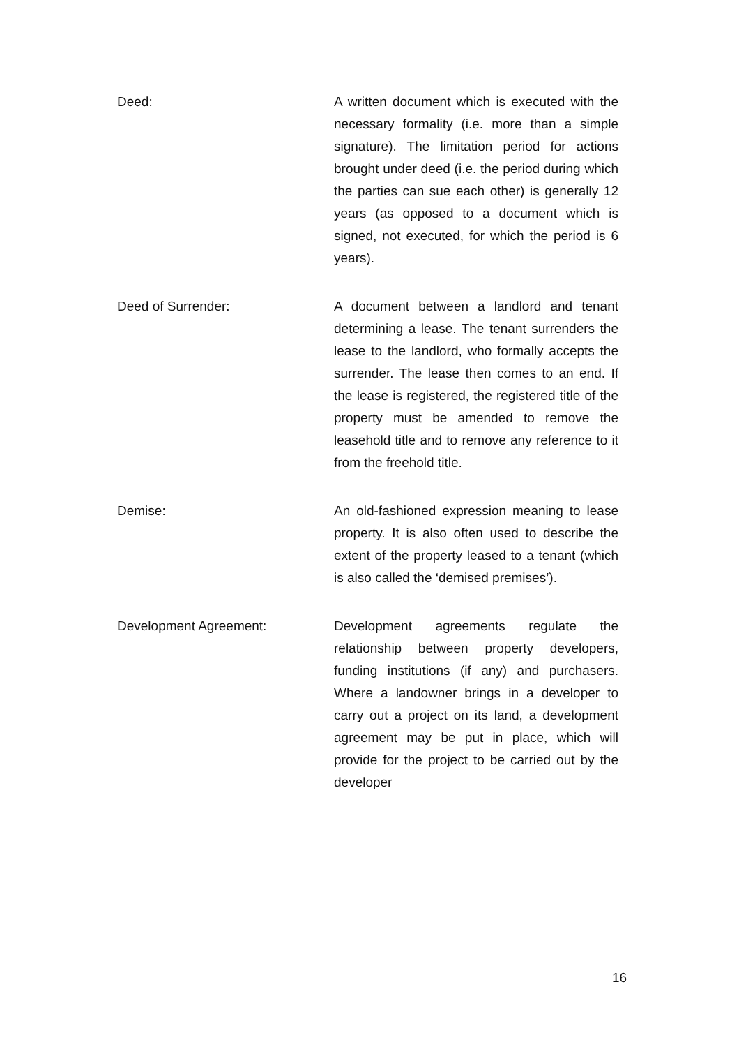Deed: A written document which is executed with the necessary formality (i.e. more than a simple signature). The limitation period for actions brought under deed (i.e. the period during which the parties can sue each other) is generally 12 years (as opposed to a document which is signed, not executed, for which the period is 6 years).
Deed of Surrender: A document between a landlord and tenant determining a lease. The tenant surrenders the lease to the landlord, who formally accepts the surrender. The lease then comes to an end. If the lease is registered, the registered title of the property must be amended to remove the leasehold title and to remove any reference to it from the freehold title.
Demise: An old-fashioned expression meaning to lease property. It is also often used to describe the extent of the property leased to a tenant (which is also called the ‘demised premises’).
Development Agreement: Development agreements regulate the relationship between property developers, funding institutions (if any) and purchasers. Where a landowner brings in a developer to carry out a project on its land, a development agreement may be put in place, which will provide for the project to be carried out by the developer
16